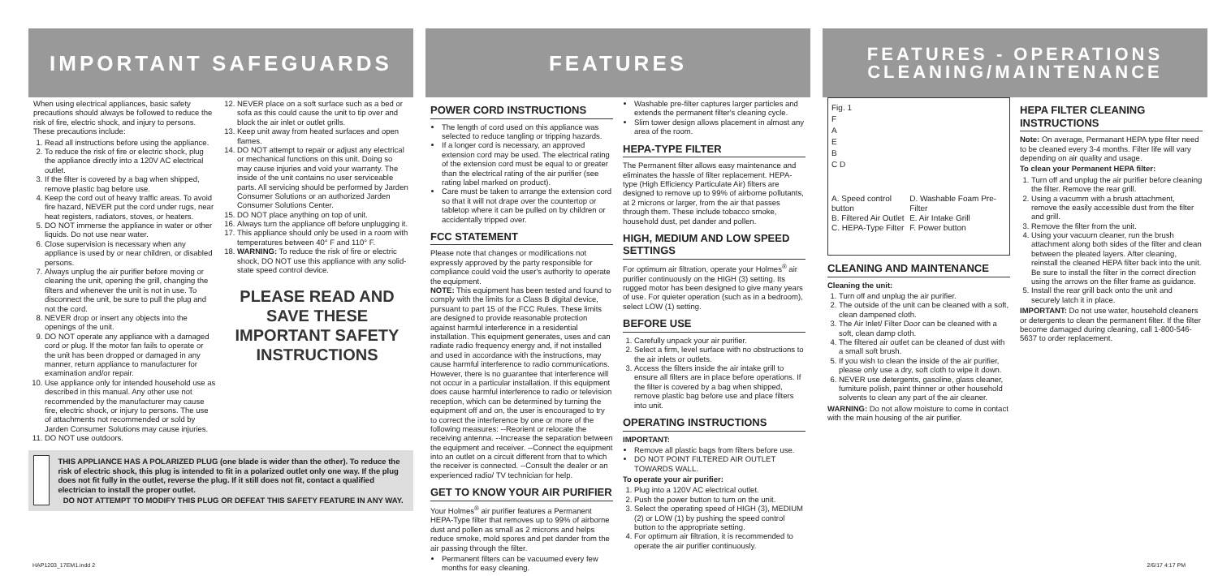IMPORTANT SAFEGUARDS
When using electrical appliances, basic safety precautions should always be followed to reduce the risk of fire, electric shock, and injury to persons. These precautions include:
1. Read all instructions before using the appliance.
2. To reduce the risk of fire or electric shock, plug the appliance directly into a 120V AC electrical outlet.
3. If the filter is covered by a bag when shipped, remove plastic bag before use.
4. Keep the cord out of heavy traffic areas. To avoid fire hazard, NEVER put the cord under rugs, near heat registers, radiators, stoves, or heaters.
5. DO NOT immerse the appliance in water or other liquids. Do not use near water.
6. Close supervision is necessary when any appliance is used by or near children, or disabled persons.
7. Always unplug the air purifier before moving or cleaning the unit, opening the grill, changing the filters and whenever the unit is not in use. To disconnect the unit, be sure to pull the plug and not the cord.
8. NEVER drop or insert any objects into the openings of the unit.
9. DO NOT operate any appliance with a damaged cord or plug. If the motor fan fails to operate or the unit has been dropped or damaged in any manner, return appliance to manufacturer for examination and/or repair.
10. Use appliance only for intended household use as described in this manual. Any other use not recommended by the manufacturer may cause fire, electric shock, or injury to persons. The use of attachments not recommended or sold by Jarden Consumer Solutions may cause injuries.
11. DO NOT use outdoors.
12. NEVER place on a soft surface such as a bed or sofa as this could cause the unit to tip over and block the air inlet or outlet grills.
13. Keep unit away from heated surfaces and open flames.
14. DO NOT attempt to repair or adjust any electrical or mechanical functions on this unit. Doing so may cause injuries and void your warranty. The inside of the unit contains no user serviceable parts. All servicing should be performed by Jarden Consumer Solutions or an authorized Jarden Consumer Solutions Center.
15. DO NOT place anything on top of unit.
16. Always turn the appliance off before unplugging it.
17. This appliance should only be used in a room with temperatures between 40° F and 110° F.
18. WARNING: To reduce the risk of fire or electric shock, DO NOT use this appliance with any solid-state speed control device.
PLEASE READ AND SAVE THESE IMPORTANT SAFETY INSTRUCTIONS
THIS APPLIANCE HAS A POLARIZED PLUG (one blade is wider than the other). To reduce the risk of electric shock, this plug is intended to fit in a polarized outlet only one way. If the plug does not fit fully in the outlet, reverse the plug. If it still does not fit, contact a qualified electrician to install the proper outlet.
DO NOT ATTEMPT TO MODIFY THIS PLUG OR DEFEAT THIS SAFETY FEATURE IN ANY WAY.
FEATURES
POWER CORD INSTRUCTIONS
The length of cord used on this appliance was selected to reduce tangling or tripping hazards.
If a longer cord is necessary, an approved extension cord may be used. The electrical rating of the extension cord must be equal to or greater than the electrical rating of the air purifier (see rating label marked on product).
Care must be taken to arrange the extension cord so that it will not drape over the countertop or tabletop where it can be pulled on by children or accidentally tripped over.
FCC STATEMENT
Please note that changes or modifications not expressly approved by the party responsible for compliance could void the user's authority to operate the equipment.
NOTE: This equipment has been tested and found to comply with the limits for a Class B digital device, pursuant to part 15 of the FCC Rules. These limits are designed to provide reasonable protection against harmful interference in a residential installation. This equipment generates, uses and can radiate radio frequency energy and, if not installed and used in accordance with the instructions, may cause harmful interference to radio communications. However, there is no guarantee that interference will not occur in a particular installation. If this equipment does cause harmful interference to radio or television reception, which can be determined by turning the equipment off and on, the user is encouraged to try to correct the interference by one or more of the following measures: --Reorient or relocate the receiving antenna. --Increase the separation between the equipment and receiver. --Connect the equipment into an outlet on a circuit different from that to which the receiver is connected. --Consult the dealer or an experienced radio/ TV technician for help.
GET TO KNOW YOUR AIR PURIFIER
Your Holmes<sup>®</sup> air purifier features a Permanent HEPA-Type filter that removes up to 99% of airborne dust and pollen as small as 2 microns and helps reduce smoke, mold spores and pet dander from the air passing through the filter.
Permanent filters can be vacuumed every few months for easy cleaning.
Washable pre-filter captures larger particles and extends the permanent filter's cleaning cycle.
Slim tower design allows placement in almost any area of the room.
HEPA-TYPE FILTER
The Permanent filter allows easy maintenance and eliminates the hassle of filter replacement. HEPA-type (High Efficiency Particulate Air) filters are designed to remove up to 99% of airborne pollutants, at 2 microns or larger, from the air that passes through them. These include tobacco smoke, household dust, pet dander and pollen.
HIGH, MEDIUM AND LOW SPEED SETTINGS
For optimum air filtration, operate your Holmes<sup>®</sup> air purifier continuously on the HIGH (3) setting. Its rugged motor has been designed to give many years of use. For quieter operation (such as in a bedroom), select LOW (1) setting.
BEFORE USE
1. Carefully unpack your air purifier.
2. Select a firm, level surface with no obstructions to the air inlets or outlets.
3. Access the filters inside the air intake grill to ensure all filters are in place before operations. If the filter is covered by a bag when shipped, remove plastic bag before use and place filters into unit.
OPERATING INSTRUCTIONS
IMPORTANT:
Remove all plastic bags from filters before use.
DO NOT POINT FILTERED AIR OUTLET TOWARDS WALL.
To operate your air purifier:
1. Plug into a 120V AC electrical outlet.
2. Push the power button to turn on the unit.
3. Select the operating speed of HIGH (3), MEDIUM (2) or LOW (1) by pushing the speed control button to the appropriate setting.
4. For optimum air filtration, it is recommended to operate the air purifier continuously.
FEATURES - OPERATIONS
CLEANING/MAINTENANCE
Fig. 1
F
A
E
B
C D
A. Speed control button
B. Filtered Air Outlet
C. HEPA-Type Filter
D. Washable Foam Pre-Filter
E. Air Intake Grill
F. Power button
CLEANING AND MAINTENANCE
Cleaning the unit:
1. Turn off and unplug the air purifier.
2. The outside of the unit can be cleaned with a soft, clean dampened cloth.
3. The Air Inlet/ Filter Door can be cleaned with a soft, clean damp cloth.
4. The filtered air outlet can be cleaned of dust with a small soft brush.
5. If you wish to clean the inside of the air purifier, please only use a dry, soft cloth to wipe it down.
6. NEVER use detergents, gasoline, glass cleaner, furniture polish, paint thinner or other household solvents to clean any part of the air cleaner.
WARNING: Do not allow moisture to come in contact with the main housing of the air purifier.
HEPA FILTER CLEANING INSTRUCTIONS
Note: On average, Permanant HEPA type filter need to be cleaned every 3-4 months. Filter life will vary depending on air quality and usage.
To clean your Permanent HEPA filter:
1. Turn off and unplug the air purifier before cleaning the filter. Remove the rear grill.
2. Using a vacumm with a brush attachment, remove the easily accessible dust from the filter and grill.
3. Remove the filter from the unit.
4. Using your vacuum cleaner, run the brush attachment along both sides of the filter and clean between the pleated layers. After cleaning, reinstall the cleaned HEPA filter back into the unit. Be sure to install the filter in the correct direction using the arrows on the filter frame as guidance.
5. Install the rear grill back onto the unit and securely latch it in place.
IMPORTANT: Do not use water, household cleaners or detergents to clean the permanent filter. If the filter become damaged during cleaning, call 1-800-546-5637 to order replacement.
HAP1203_17EM1.indd 2 2/6/17 4:17 PM